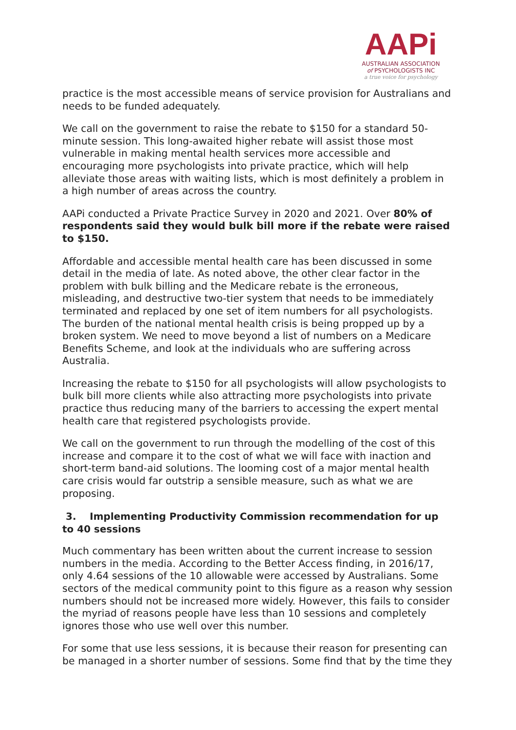AAPi
AUSTRALIAN ASSOCIATION
of PSYCHOLOGISTS INC
a true voice for psychology
practice is the most accessible means of service provision for Australians and needs to be funded adequately.
We call on the government to raise the rebate to $150 for a standard 50-minute session. This long-awaited higher rebate will assist those most vulnerable in making mental health services more accessible and encouraging more psychologists into private practice, which will help alleviate those areas with waiting lists, which is most definitely a problem in a high number of areas across the country.
AAPi conducted a Private Practice Survey in 2020 and 2021. Over 80% of respondents said they would bulk bill more if the rebate were raised to $150.
Affordable and accessible mental health care has been discussed in some detail in the media of late. As noted above, the other clear factor in the problem with bulk billing and the Medicare rebate is the erroneous, misleading, and destructive two-tier system that needs to be immediately terminated and replaced by one set of item numbers for all psychologists. The burden of the national mental health crisis is being propped up by a broken system. We need to move beyond a list of numbers on a Medicare Benefits Scheme, and look at the individuals who are suffering across Australia.
Increasing the rebate to $150 for all psychologists will allow psychologists to bulk bill more clients while also attracting more psychologists into private practice thus reducing many of the barriers to accessing the expert mental health care that registered psychologists provide.
We call on the government to run through the modelling of the cost of this increase and compare it to the cost of what we will face with inaction and short-term band-aid solutions. The looming cost of a major mental health care crisis would far outstrip a sensible measure, such as what we are proposing.
3. Implementing Productivity Commission recommendation for up to 40 sessions
Much commentary has been written about the current increase to session numbers in the media. According to the Better Access finding, in 2016/17, only 4.64 sessions of the 10 allowable were accessed by Australians. Some sectors of the medical community point to this figure as a reason why session numbers should not be increased more widely. However, this fails to consider the myriad of reasons people have less than 10 sessions and completely ignores those who use well over this number.
For some that use less sessions, it is because their reason for presenting can be managed in a shorter number of sessions. Some find that by the time they